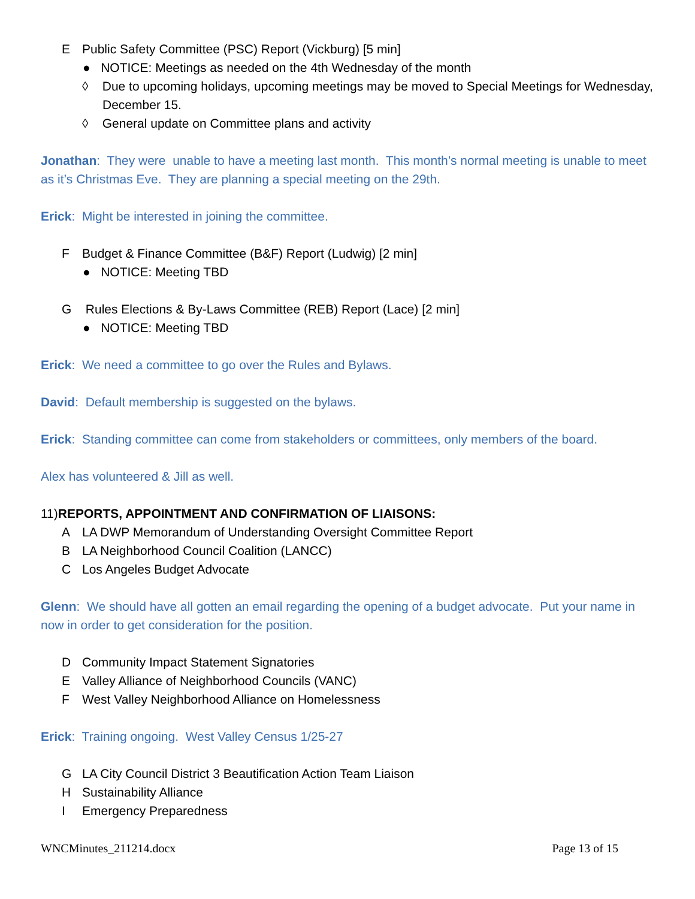E Public Safety Committee (PSC) Report (Vickburg) [5 min]
● NOTICE: Meetings as needed on the 4th Wednesday of the month
◊ Due to upcoming holidays, upcoming meetings may be moved to Special Meetings for Wednesday, December 15.
◊ General update on Committee plans and activity
Jonathan: They were unable to have a meeting last month. This month’s normal meeting is unable to meet as it’s Christmas Eve. They are planning a special meeting on the 29th.
Erick: Might be interested in joining the committee.
F Budget & Finance Committee (B&F) Report (Ludwig) [2 min]
● NOTICE: Meeting TBD
G Rules Elections & By-Laws Committee (REB) Report (Lace) [2 min]
● NOTICE: Meeting TBD
Erick: We need a committee to go over the Rules and Bylaws.
David: Default membership is suggested on the bylaws.
Erick: Standing committee can come from stakeholders or committees, only members of the board.
Alex has volunteered & Jill as well.
11)REPORTS, APPOINTMENT AND CONFIRMATION OF LIAISONS:
A LA DWP Memorandum of Understanding Oversight Committee Report
B LA Neighborhood Council Coalition (LANCC)
C Los Angeles Budget Advocate
Glenn: We should have all gotten an email regarding the opening of a budget advocate. Put your name in now in order to get consideration for the position.
D Community Impact Statement Signatories
E Valley Alliance of Neighborhood Councils (VANC)
F West Valley Neighborhood Alliance on Homelessness
Erick: Training ongoing. West Valley Census 1/25-27
G LA City Council District 3 Beautification Action Team Liaison
H Sustainability Alliance
I Emergency Preparedness
WNCMinutes_211214.docx Page 13 of 15